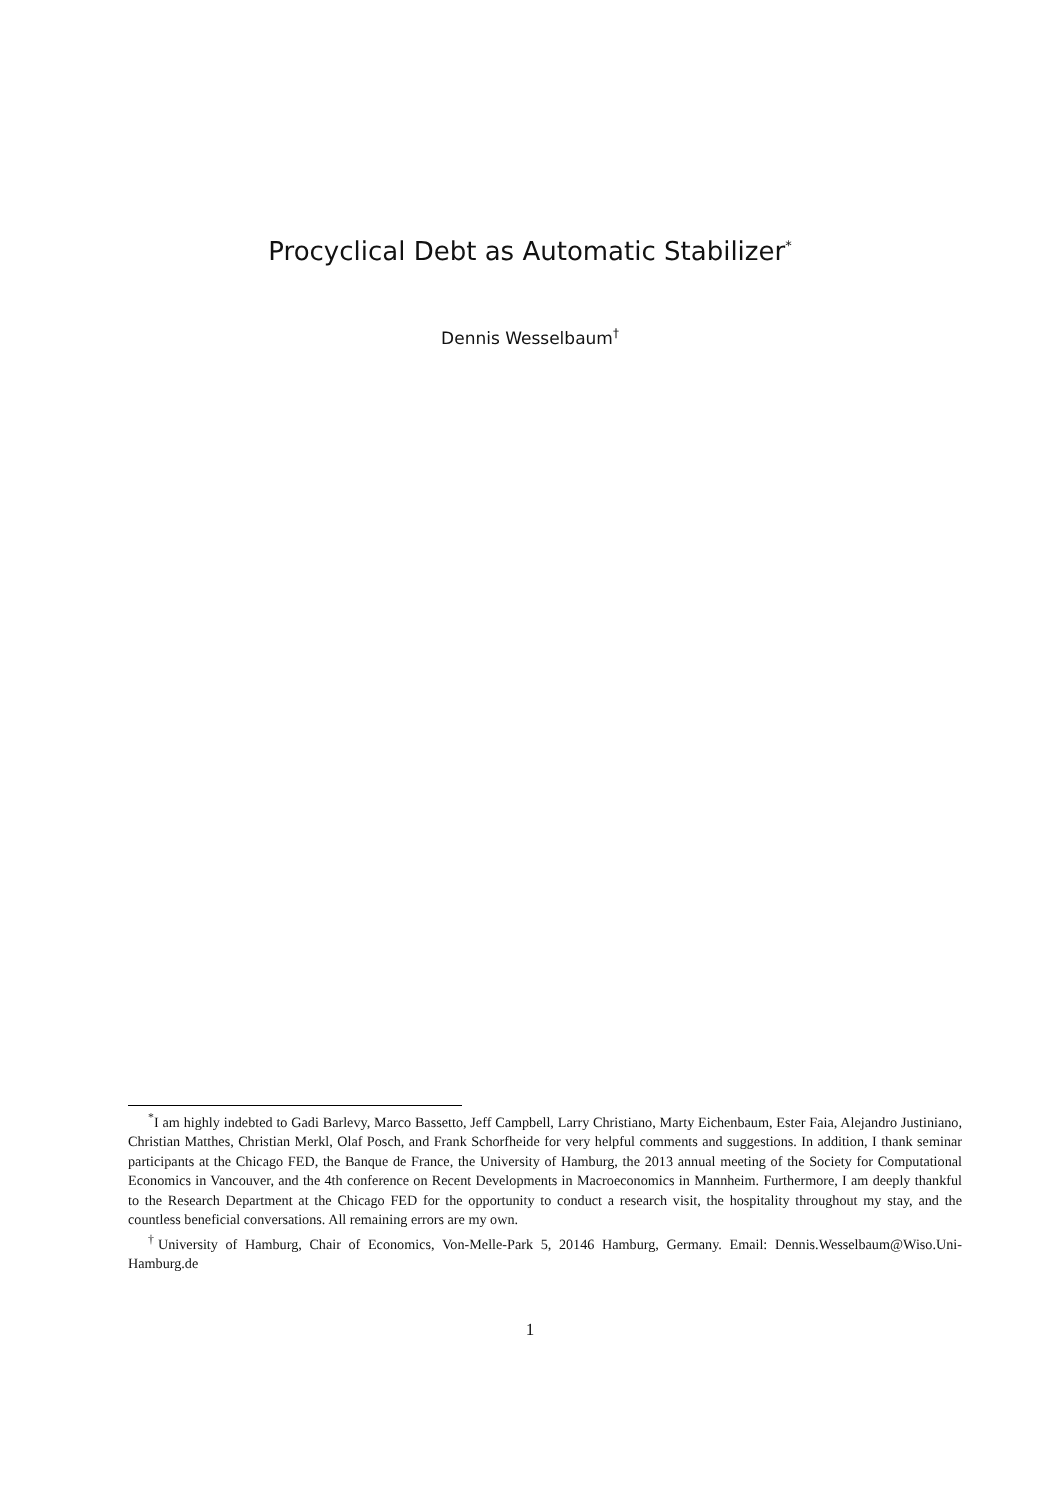Procyclical Debt as Automatic Stabilizer<sup>*</sup>
Dennis Wesselbaum<sup>†</sup>
<sup>*</sup> I am highly indebted to Gadi Barlevy, Marco Bassetto, Jeff Campbell, Larry Christiano, Marty Eichenbaum, Ester Faia, Alejandro Justiniano, Christian Matthes, Christian Merkl, Olaf Posch, and Frank Schorfheide for very helpful comments and suggestions. In addition, I thank seminar participants at the Chicago FED, the Banque de France, the University of Hamburg, the 2013 annual meeting of the Society for Computational Economics in Vancouver, and the 4th conference on Recent Developments in Macroeconomics in Mannheim. Furthermore, I am deeply thankful to the Research Department at the Chicago FED for the opportunity to conduct a research visit, the hospitality throughout my stay, and the countless beneficial conversations. All remaining errors are my own.
<sup>†</sup> University of Hamburg, Chair of Economics, Von-Melle-Park 5, 20146 Hamburg, Germany. Email: Dennis.Wesselbaum@Wiso.Uni-Hamburg.de
1